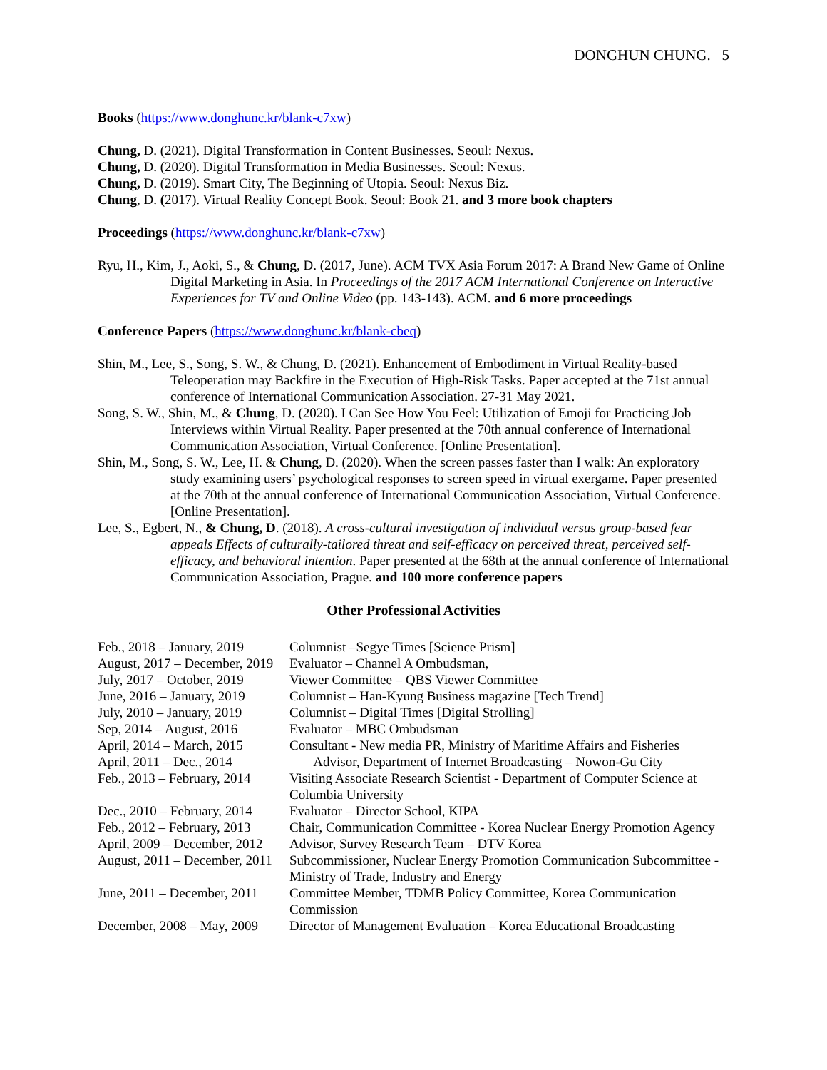DONGHUN CHUNG. 5
Books (https://www.donghunc.kr/blank-c7xw)
Chung, D. (2021). Digital Transformation in Content Businesses. Seoul: Nexus.
Chung, D. (2020). Digital Transformation in Media Businesses. Seoul: Nexus.
Chung, D. (2019). Smart City, The Beginning of Utopia. Seoul: Nexus Biz.
Chung, D. (2017). Virtual Reality Concept Book. Seoul: Book 21. and 3 more book chapters
Proceedings (https://www.donghunc.kr/blank-c7xw)
Ryu, H., Kim, J., Aoki, S., & Chung, D. (2017, June). ACM TVX Asia Forum 2017: A Brand New Game of Online Digital Marketing in Asia. In Proceedings of the 2017 ACM International Conference on Interactive Experiences for TV and Online Video (pp. 143-143). ACM. and 6 more proceedings
Conference Papers (https://www.donghunc.kr/blank-cbeq)
Shin, M., Lee, S., Song, S. W., & Chung, D. (2021). Enhancement of Embodiment in Virtual Reality-based Teleoperation may Backfire in the Execution of High-Risk Tasks. Paper accepted at the 71st annual conference of International Communication Association. 27-31 May 2021.
Song, S. W., Shin, M., & Chung, D. (2020). I Can See How You Feel: Utilization of Emoji for Practicing Job Interviews within Virtual Reality. Paper presented at the 70th annual conference of International Communication Association, Virtual Conference. [Online Presentation].
Shin, M., Song, S. W., Lee, H. & Chung, D. (2020). When the screen passes faster than I walk: An exploratory study examining users’ psychological responses to screen speed in virtual exergame. Paper presented at the 70th at the annual conference of International Communication Association, Virtual Conference. [Online Presentation].
Lee, S., Egbert, N., & Chung, D. (2018). A cross-cultural investigation of individual versus group-based fear appeals Effects of culturally-tailored threat and self-efficacy on perceived threat, perceived self-efficacy, and behavioral intention. Paper presented at the 68th at the annual conference of International Communication Association, Prague. and 100 more conference papers
Other Professional Activities
| Feb., 2018 – January, 2019 | Columnist –Segye Times [Science Prism] |
| August, 2017 – December, 2019 | Evaluator – Channel A Ombudsman, |
| July, 2017 – October, 2019 | Viewer Committee – QBS Viewer Committee |
| June, 2016 – January, 2019 | Columnist – Han-Kyung Business magazine [Tech Trend] |
| July, 2010 – January, 2019 | Columnist – Digital Times [Digital Strolling] |
| Sep, 2014 – August, 2016 | Evaluator – MBC Ombudsman |
| April, 2014 – March, 2015 | Consultant - New media PR, Ministry of Maritime Affairs and Fisheries |
| April, 2011 – Dec., 2014 | Advisor, Department of Internet Broadcasting – Nowon-Gu City |
| Feb., 2013 – February, 2014 | Visiting Associate Research Scientist - Department of Computer Science at Columbia University |
| Dec., 2010 – February, 2014 | Evaluator – Director School, KIPA |
| Feb., 2012 – February, 2013 | Chair, Communication Committee - Korea Nuclear Energy Promotion Agency |
| April, 2009 – December, 2012 | Advisor, Survey Research Team – DTV Korea |
| August, 2011 – December, 2011 | Subcommissioner, Nuclear Energy Promotion Communication Subcommittee - Ministry of Trade, Industry and Energy |
| June, 2011 – December, 2011 | Committee Member, TDMB Policy Committee, Korea Communication Commission |
| December, 2008 – May, 2009 | Director of Management Evaluation – Korea Educational Broadcasting |